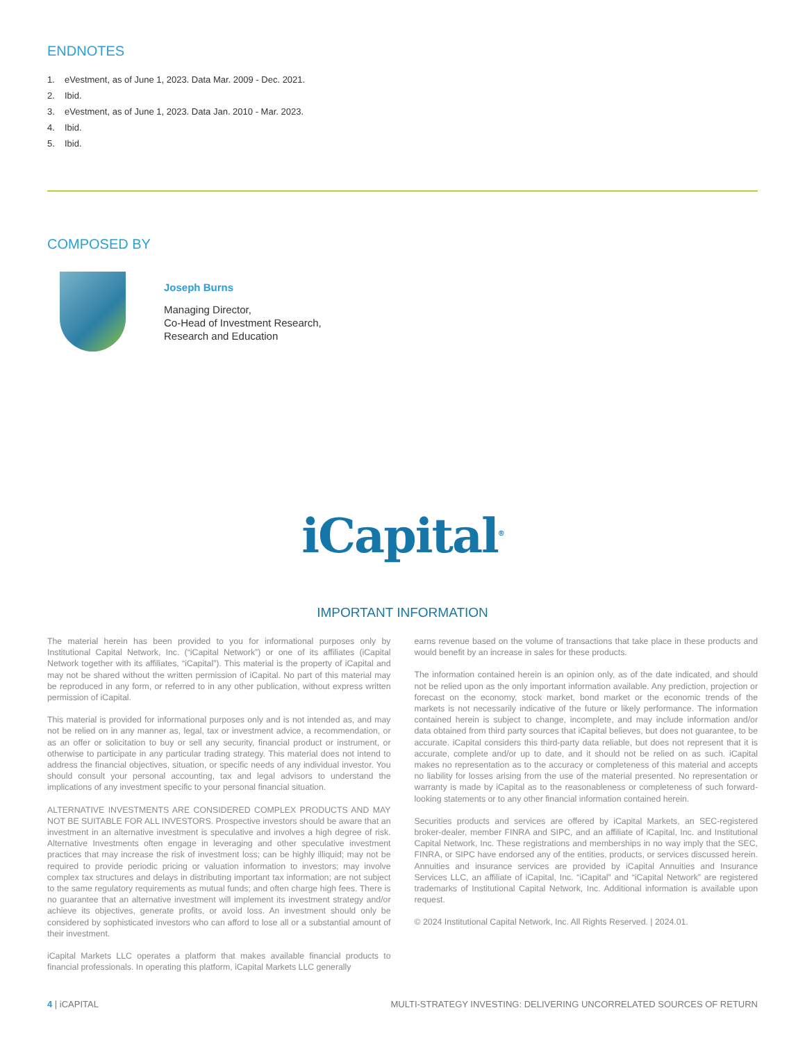ENDNOTES
1. eVestment, as of June 1, 2023. Data Mar. 2009 - Dec. 2021.
2. Ibid.
3. eVestment, as of June 1, 2023. Data Jan. 2010 - Mar. 2023.
4. Ibid.
5. Ibid.
COMPOSED BY
Joseph Burns
Managing Director,
Co-Head of Investment Research,
Research and Education
iCapital<sup>®</sup>
IMPORTANT INFORMATION
The material herein has been provided to you for informational purposes only by Institutional Capital Network, Inc. (“iCapital Network”) or one of its affiliates (iCapital Network together with its affiliates, “iCapital”). This material is the property of iCapital and may not be shared without the written permission of iCapital. No part of this material may be reproduced in any form, or referred to in any other publication, without express written permission of iCapital.
This material is provided for informational purposes only and is not intended as, and may not be relied on in any manner as, legal, tax or investment advice, a recommendation, or as an offer or solicitation to buy or sell any security, financial product or instrument, or otherwise to participate in any particular trading strategy. This material does not intend to address the financial objectives, situation, or specific needs of any individual investor. You should consult your personal accounting, tax and legal advisors to understand the implications of any investment specific to your personal financial situation.
ALTERNATIVE INVESTMENTS ARE CONSIDERED COMPLEX PRODUCTS AND MAY NOT BE SUITABLE FOR ALL INVESTORS. Prospective investors should be aware that an investment in an alternative investment is speculative and involves a high degree of risk. Alternative Investments often engage in leveraging and other speculative investment practices that may increase the risk of investment loss; can be highly illiquid; may not be required to provide periodic pricing or valuation information to investors; may involve complex tax structures and delays in distributing important tax information; are not subject to the same regulatory requirements as mutual funds; and often charge high fees. There is no guarantee that an alternative investment will implement its investment strategy and/or achieve its objectives, generate profits, or avoid loss. An investment should only be considered by sophisticated investors who can afford to lose all or a substantial amount of their investment.
iCapital Markets LLC operates a platform that makes available financial products to financial professionals. In operating this platform, iCapital Markets LLC generally
earns revenue based on the volume of transactions that take place in these products and would benefit by an increase in sales for these products.
The information contained herein is an opinion only, as of the date indicated, and should not be relied upon as the only important information available. Any prediction, projection or forecast on the economy, stock market, bond market or the economic trends of the markets is not necessarily indicative of the future or likely performance. The information contained herein is subject to change, incomplete, and may include information and/or data obtained from third party sources that iCapital believes, but does not guarantee, to be accurate. iCapital considers this third-party data reliable, but does not represent that it is accurate, complete and/or up to date, and it should not be relied on as such. iCapital makes no representation as to the accuracy or completeness of this material and accepts no liability for losses arising from the use of the material presented. No representation or warranty is made by iCapital as to the reasonableness or completeness of such forward-looking statements or to any other financial information contained herein.
Securities products and services are offered by iCapital Markets, an SEC-registered broker-dealer, member FINRA and SIPC, and an affiliate of iCapital, Inc. and Institutional Capital Network, Inc. These registrations and memberships in no way imply that the SEC, FINRA, or SIPC have endorsed any of the entities, products, or services discussed herein. Annuities and insurance services are provided by iCapital Annuities and Insurance Services LLC, an affiliate of iCapital, Inc. “iCapital” and “iCapital Network” are registered trademarks of Institutional Capital Network, Inc. Additional information is available upon request.
© 2024 Institutional Capital Network, Inc. All Rights Reserved. | 2024.01.
4 | iCAPITAL MULTI-STRATEGY INVESTING: DELIVERING UNCORRELATED SOURCES OF RETURN